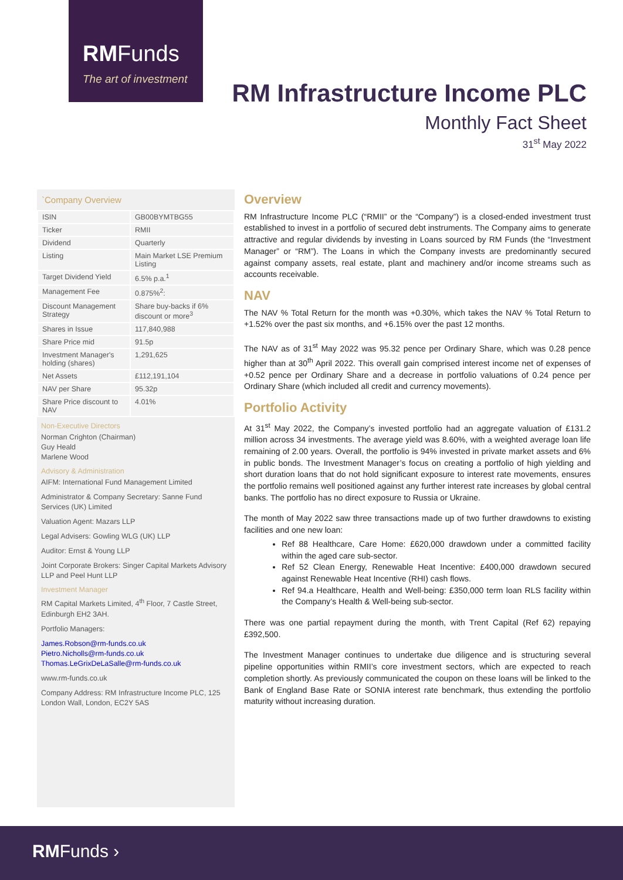RMFunds
The art of investment
RM Infrastructure Income PLC
Monthly Fact Sheet
31<sup>st</sup> May 2022
`Company Overview
| ISIN | GB00BYMTBG55 |
| Ticker | RMII |
| Dividend | Quarterly |
| Listing | Main Market LSE Premium Listing |
| Target Dividend Yield | 6.5% p.a.<sup>1</sup> |
| Management Fee | 0.875%<sup>2</sup>: |
| Discount Management Strategy | Share buy-backs if 6% discount or more<sup>3</sup> |
| Shares in Issue | 117,840,988 |
| Share Price mid | 91.5p |
| Investment Manager's holding (shares) | 1,291,625 |
| Net Assets | £112,191,104 |
| NAV per Share | 95.32p |
| Share Price discount to NAV | 4.01% |
Non-Executive Directors
Norman Crighton (Chairman)
Guy Heald
Marlene Wood
Advisory & Administration
AIFM: International Fund Management Limited
Administrator & Company Secretary: Sanne Fund Services (UK) Limited
Valuation Agent: Mazars LLP
Legal Advisers: Gowling WLG (UK) LLP
Auditor: Ernst & Young LLP
Joint Corporate Brokers: Singer Capital Markets Advisory LLP and Peel Hunt LLP
Investment Manager
RM Capital Markets Limited, 4<sup>th</sup> Floor, 7 Castle Street, Edinburgh EH2 3AH.
Portfolio Managers:
James.Robson@rm-funds.co.uk
Pietro.Nicholls@rm-funds.co.uk
Thomas.LeGrixDeLaSalle@rm-funds.co.uk
www.rm-funds.co.uk
Company Address: RM Infrastructure Income PLC, 125 London Wall, London, EC2Y 5AS
Overview
RM Infrastructure Income PLC (“RMII” or the “Company”) is a closed-ended investment trust established to invest in a portfolio of secured debt instruments. The Company aims to generate attractive and regular dividends by investing in Loans sourced by RM Funds (the “Investment Manager” or “RM”). The Loans in which the Company invests are predominantly secured against company assets, real estate, plant and machinery and/or income streams such as accounts receivable.
NAV
The NAV % Total Return for the month was +0.30%, which takes the NAV % Total Return to +1.52% over the past six months, and +6.15% over the past 12 months.
The NAV as of 31<sup>st</sup> May 2022 was 95.32 pence per Ordinary Share, which was 0.28 pence higher than at 30<sup>th</sup> April 2022. This overall gain comprised interest income net of expenses of +0.52 pence per Ordinary Share and a decrease in portfolio valuations of 0.24 pence per Ordinary Share (which included all credit and currency movements).
Portfolio Activity
At 31<sup>st</sup> May 2022, the Company’s invested portfolio had an aggregate valuation of £131.2 million across 34 investments. The average yield was 8.60%, with a weighted average loan life remaining of 2.00 years. Overall, the portfolio is 94% invested in private market assets and 6% in public bonds. The Investment Manager’s focus on creating a portfolio of high yielding and short duration loans that do not hold significant exposure to interest rate movements, ensures the portfolio remains well positioned against any further interest rate increases by global central banks. The portfolio has no direct exposure to Russia or Ukraine.
The month of May 2022 saw three transactions made up of two further drawdowns to existing facilities and one new loan:
Ref 88 Healthcare, Care Home: £620,000 drawdown under a committed facility within the aged care sub-sector.
Ref 52 Clean Energy, Renewable Heat Incentive: £400,000 drawdown secured against Renewable Heat Incentive (RHI) cash flows.
Ref 94.a Healthcare, Health and Well-being: £350,000 term loan RLS facility within the Company’s Health & Well-being sub-sector.
There was one partial repayment during the month, with Trent Capital (Ref 62) repaying £392,500.
The Investment Manager continues to undertake due diligence and is structuring several pipeline opportunities within RMII’s core investment sectors, which are expected to reach completion shortly. As previously communicated the coupon on these loans will be linked to the Bank of England Base Rate or SONIA interest rate benchmark, thus extending the portfolio maturity without increasing duration.
RMFunds ›